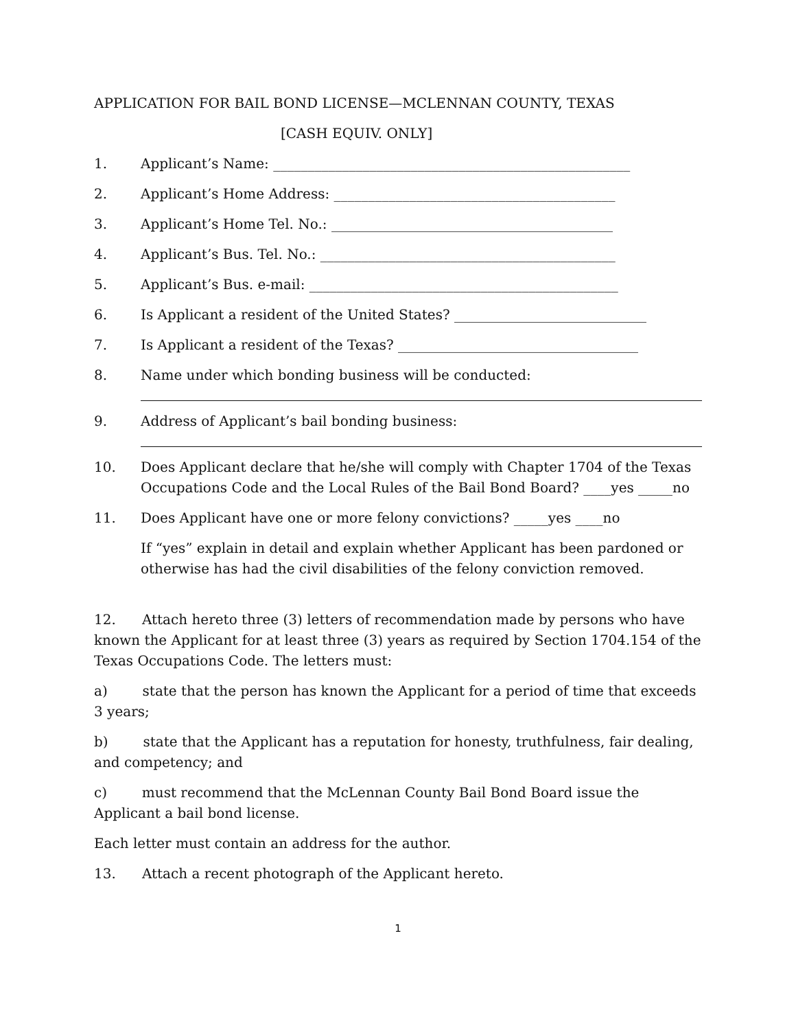APPLICATION FOR BAIL BOND LICENSE—MCLENNAN COUNTY, TEXAS
[CASH EQUIV. ONLY]
1. Applicant’s Name: ____________________________________________________
2. Applicant’s Home Address: _________________________________________
3. Applicant’s Home Tel. No.: _________________________________________
4. Applicant’s Bus. Tel. No.: ___________________________________________
5. Applicant’s Bus. e-mail: _____________________________________________
6. Is Applicant a resident of the United States? ____________________________
7. Is Applicant a resident of the Texas? ___________________________________
8. Name under which bonding business will be conducted:
9. Address of Applicant’s bail bonding business:
10. Does Applicant declare that he/she will comply with Chapter 1704 of the Texas Occupations Code and the Local Rules of the Bail Bond Board? ____yes _____no
11. Does Applicant have one or more felony convictions? _____yes ____no
If “yes” explain in detail and explain whether Applicant has been pardoned or otherwise has had the civil disabilities of the felony conviction removed.
12. Attach hereto three (3) letters of recommendation made by persons who have known the Applicant for at least three (3) years as required by Section 1704.154 of the Texas Occupations Code. The letters must:
a) state that the person has known the Applicant for a period of time that exceeds 3 years;
b) state that the Applicant has a reputation for honesty, truthfulness, fair dealing, and competency; and
c) must recommend that the McLennan County Bail Bond Board issue the Applicant a bail bond license.
Each letter must contain an address for the author.
13. Attach a recent photograph of the Applicant hereto.
1